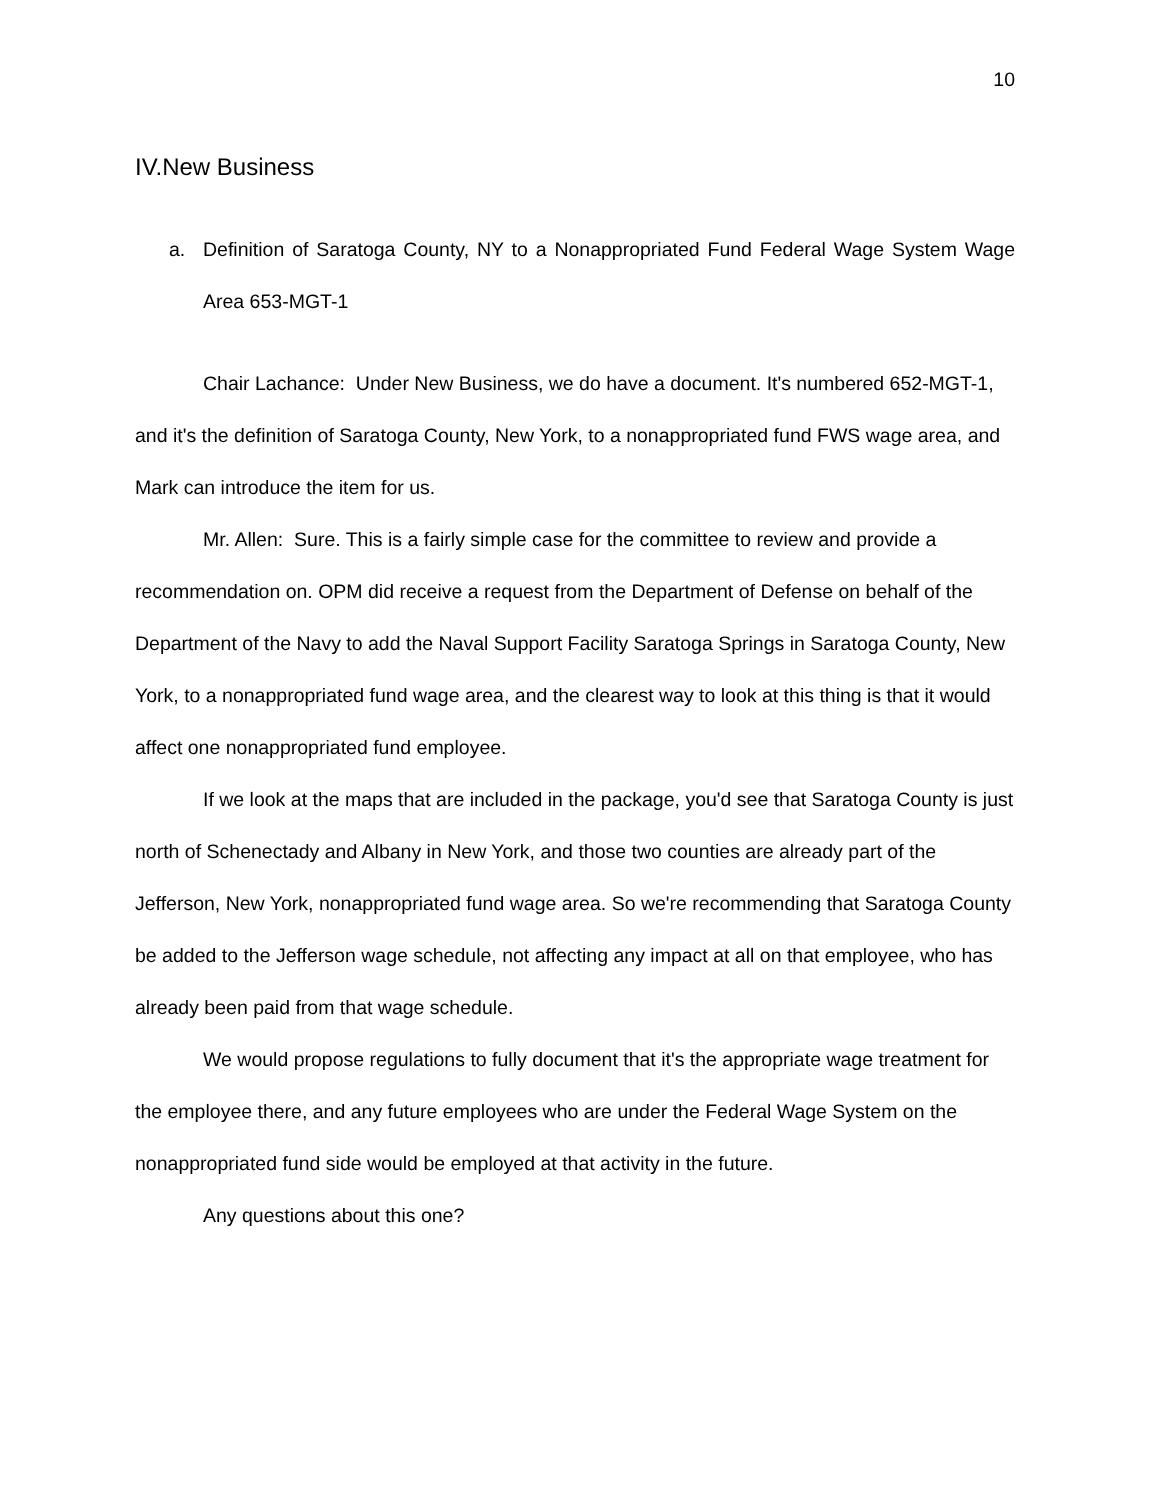10
IV.New Business
a. Definition of Saratoga County, NY to a Nonappropriated Fund Federal Wage System Wage Area 653-MGT-1
Chair Lachance: Under New Business, we do have a document. It's numbered 652-MGT-1, and it's the definition of Saratoga County, New York, to a nonappropriated fund FWS wage area, and Mark can introduce the item for us.
Mr. Allen: Sure. This is a fairly simple case for the committee to review and provide a recommendation on. OPM did receive a request from the Department of Defense on behalf of the Department of the Navy to add the Naval Support Facility Saratoga Springs in Saratoga County, New York, to a nonappropriated fund wage area, and the clearest way to look at this thing is that it would affect one nonappropriated fund employee.
If we look at the maps that are included in the package, you'd see that Saratoga County is just north of Schenectady and Albany in New York, and those two counties are already part of the Jefferson, New York, nonappropriated fund wage area. So we're recommending that Saratoga County be added to the Jefferson wage schedule, not affecting any impact at all on that employee, who has already been paid from that wage schedule.
We would propose regulations to fully document that it's the appropriate wage treatment for the employee there, and any future employees who are under the Federal Wage System on the nonappropriated fund side would be employed at that activity in the future.
Any questions about this one?